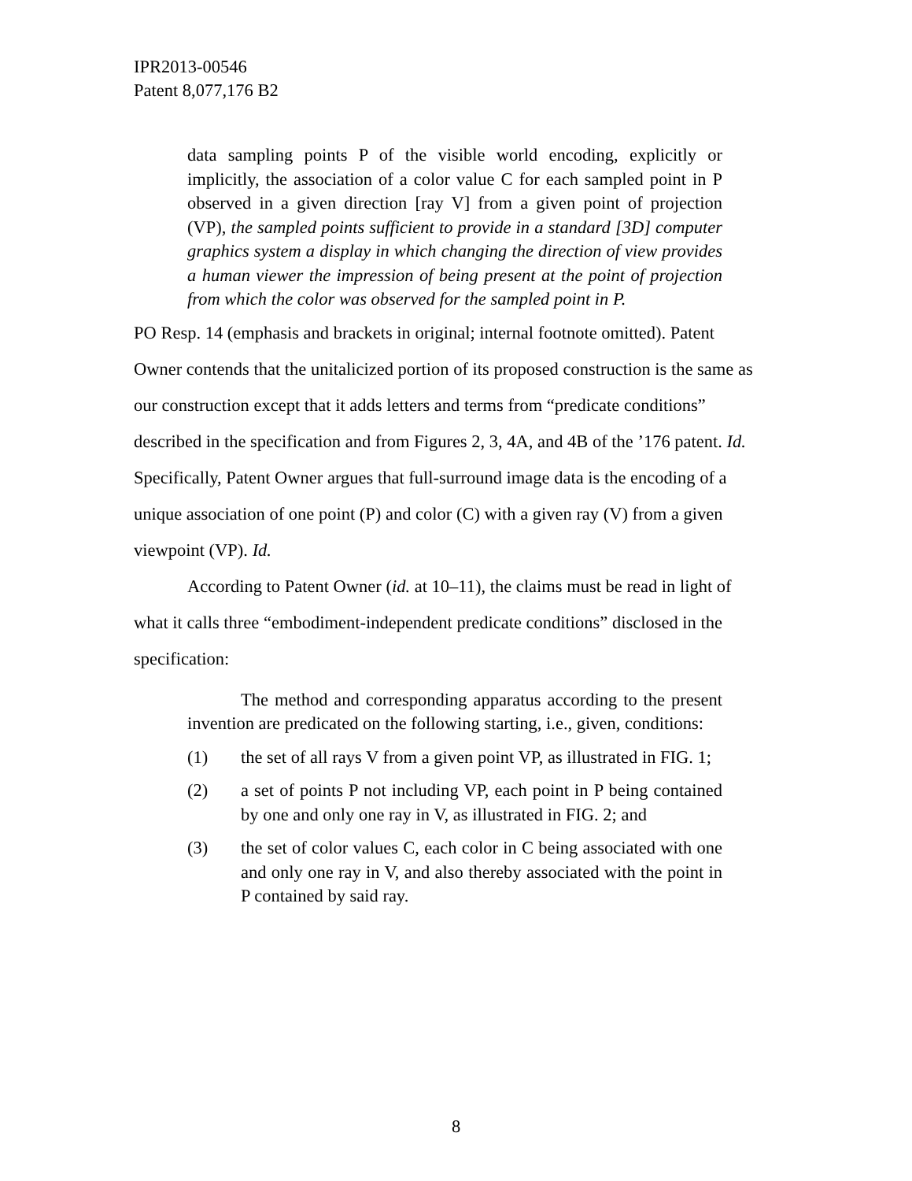IPR2013-00546
Patent 8,077,176 B2
data sampling points P of the visible world encoding, explicitly or implicitly, the association of a color value C for each sampled point in P observed in a given direction [ray V] from a given point of projection (VP), the sampled points sufficient to provide in a standard [3D] computer graphics system a display in which changing the direction of view provides a human viewer the impression of being present at the point of projection from which the color was observed for the sampled point in P.
PO Resp. 14 (emphasis and brackets in original; internal footnote omitted). Patent Owner contends that the unitalicized portion of its proposed construction is the same as our construction except that it adds letters and terms from “predicate conditions” described in the specification and from Figures 2, 3, 4A, and 4B of the ’176 patent. Id. Specifically, Patent Owner argues that full-surround image data is the encoding of a unique association of one point (P) and color (C) with a given ray (V) from a given viewpoint (VP). Id.
According to Patent Owner (id. at 10–11), the claims must be read in light of what it calls three “embodiment-independent predicate conditions” disclosed in the specification:
The method and corresponding apparatus according to the present invention are predicated on the following starting, i.e., given, conditions:
(1) the set of all rays V from a given point VP, as illustrated in FIG. 1;
(2) a set of points P not including VP, each point in P being contained by one and only one ray in V, as illustrated in FIG. 2; and
(3) the set of color values C, each color in C being associated with one and only one ray in V, and also thereby associated with the point in P contained by said ray.
8